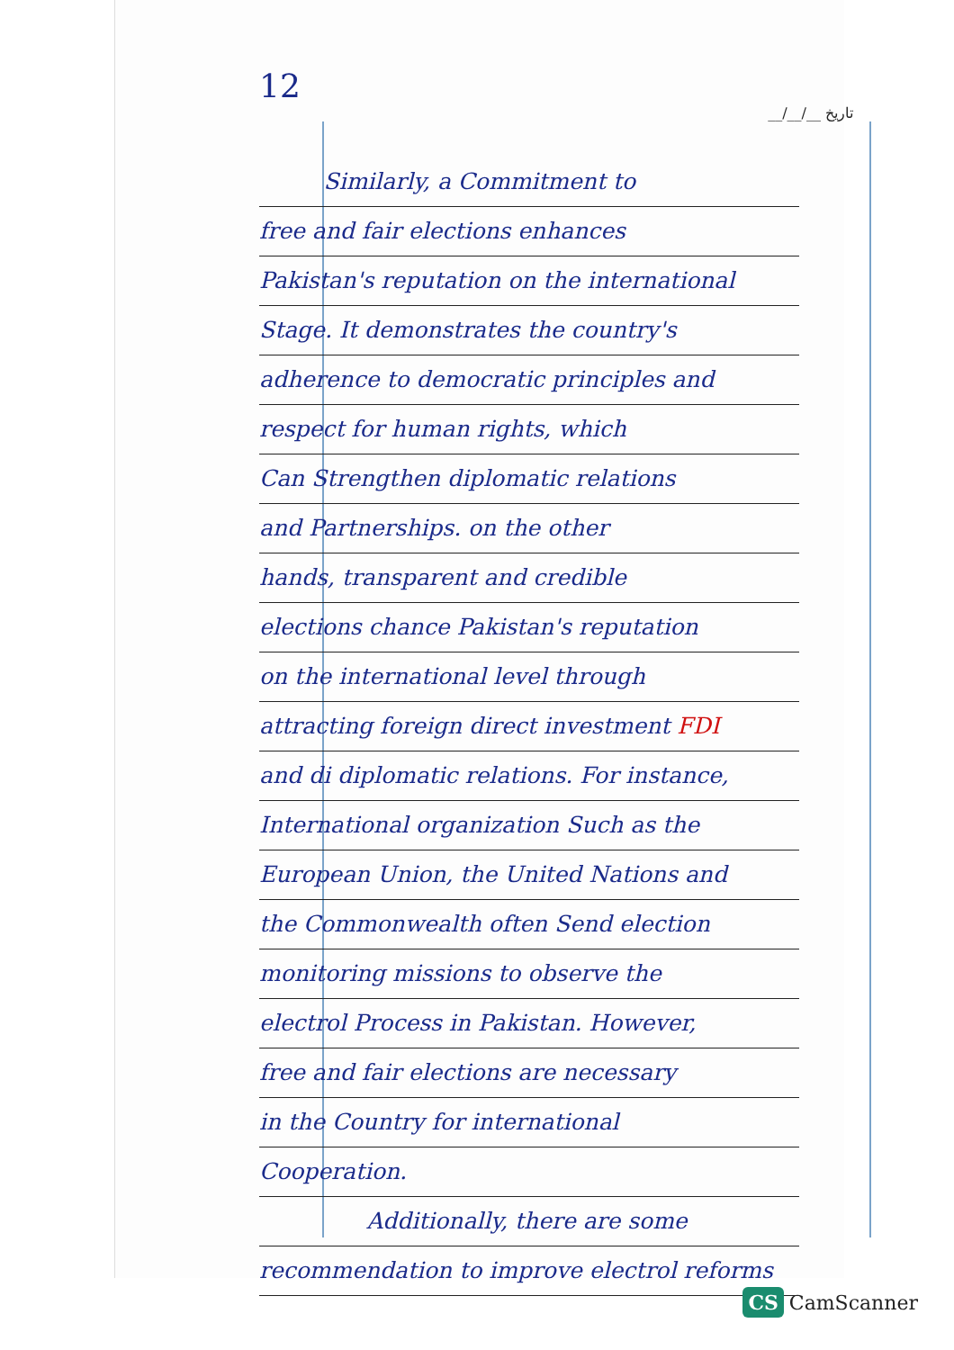12
__/__/__ تاریخ
Similarly, a Commitment to
free and fair elections enhances
Pakistan's reputation on the international
Stage. It demonstrates the country's
adherence to democratic principles and
respect for human rights, which
Can Strengthen diplomatic relations
and Partnerships. on the other
hands, transparent and credible
elections chance Pakistan's reputation
on the international level through
attracting foreign direct investment FDI
and di diplomatic relations. For instance,
International organization Such as the
European Union, the United Nations and
the Commonwealth often Send election
monitoring missions to observe the
electrol Process in Pakistan. However,
free and fair elections are necessary
in the Country for international
Cooperation.
Additionally, there are some
recommendation to improve electrol reforms
CS CamScanner